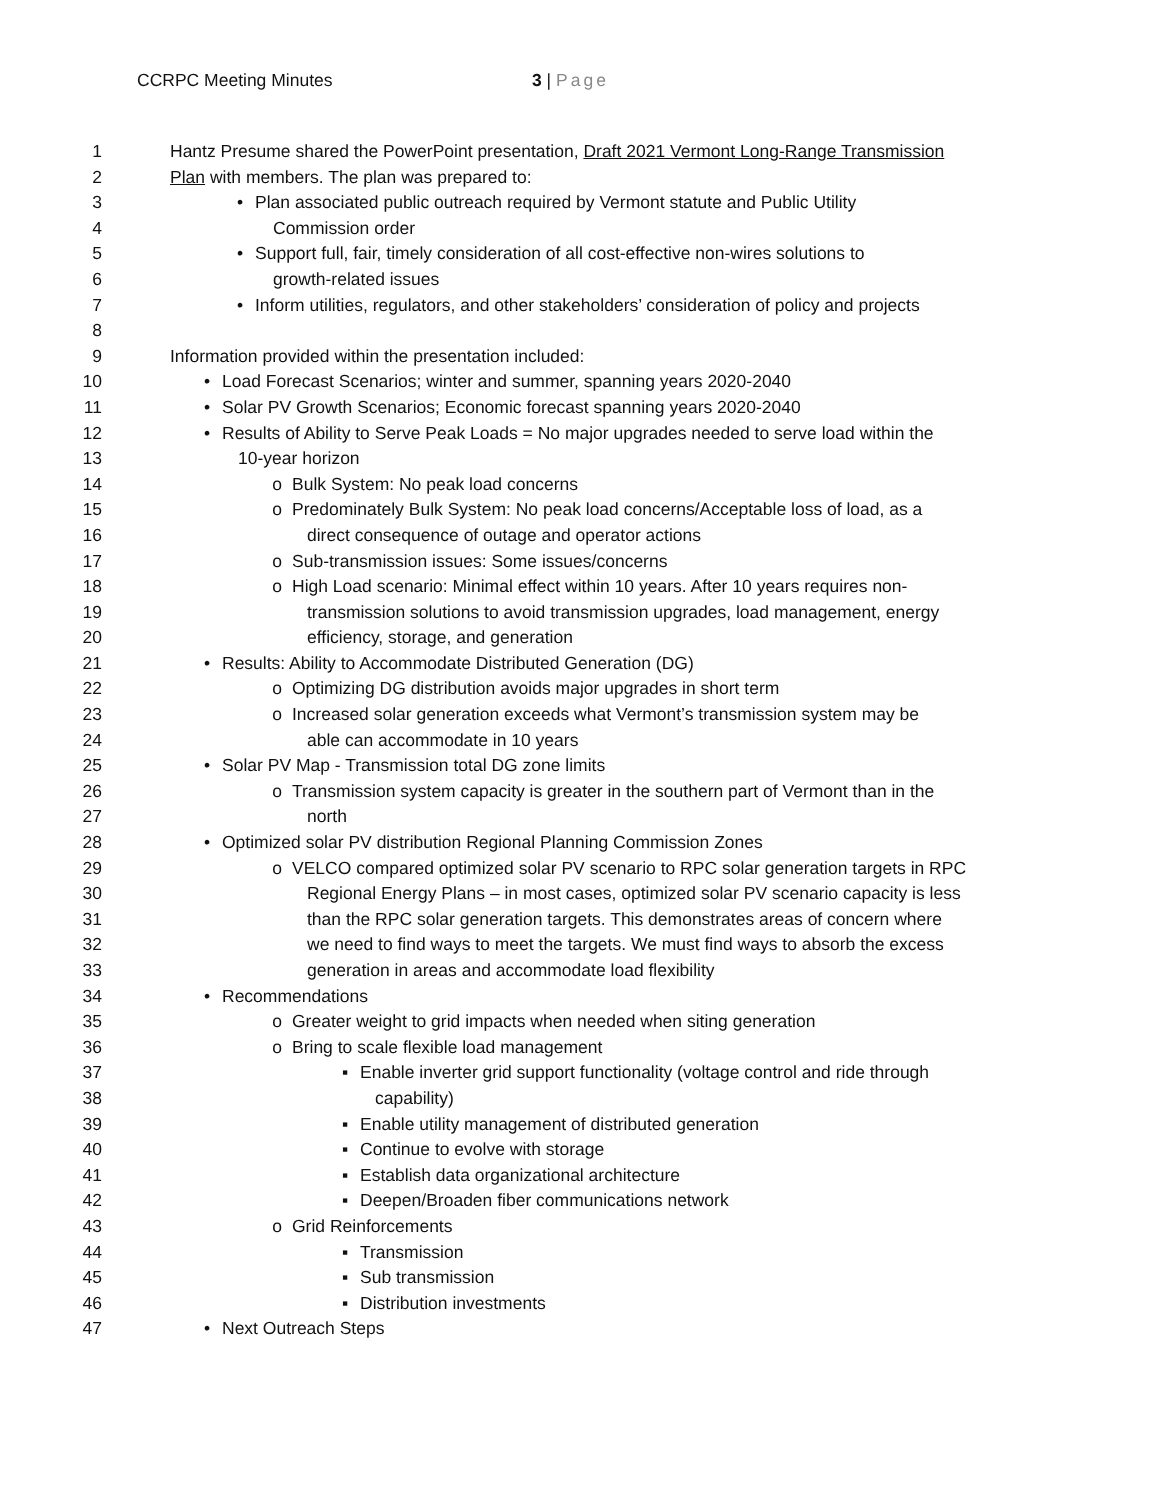CCRPC Meeting Minutes 3 | Page
1 Hantz Presume shared the PowerPoint presentation, Draft 2021 Vermont Long-Range Transmission
2 Plan with members. The plan was prepared to:
3 • Plan associated public outreach required by Vermont statute and Public Utility
4 Commission order
5 • Support full, fair, timely consideration of all cost-effective non-wires solutions to
6 growth-related issues
7 • Inform utilities, regulators, and other stakeholders’ consideration of policy and projects
8
9 Information provided within the presentation included:
10 • Load Forecast Scenarios; winter and summer, spanning years 2020-2040
11 • Solar PV Growth Scenarios; Economic forecast spanning years 2020-2040
12 • Results of Ability to Serve Peak Loads = No major upgrades needed to serve load within the
13 10-year horizon
14 o Bulk System: No peak load concerns
15 o Predominately Bulk System: No peak load concerns/Acceptable loss of load, as a
16 direct consequence of outage and operator actions
17 o Sub-transmission issues: Some issues/concerns
18 o High Load scenario: Minimal effect within 10 years. After 10 years requires non-
19 transmission solutions to avoid transmission upgrades, load management, energy
20 efficiency, storage, and generation
21 • Results: Ability to Accommodate Distributed Generation (DG)
22 o Optimizing DG distribution avoids major upgrades in short term
23 o Increased solar generation exceeds what Vermont’s transmission system may be
24 able can accommodate in 10 years
25 • Solar PV Map - Transmission total DG zone limits
26 o Transmission system capacity is greater in the southern part of Vermont than in the
27 north
28 • Optimized solar PV distribution Regional Planning Commission Zones
29 o VELCO compared optimized solar PV scenario to RPC solar generation targets in RPC
30 Regional Energy Plans – in most cases, optimized solar PV scenario capacity is less
31 than the RPC solar generation targets. This demonstrates areas of concern where
32 we need to find ways to meet the targets. We must find ways to absorb the excess
33 generation in areas and accommodate load flexibility
34 • Recommendations
35 o Greater weight to grid impacts when needed when siting generation
36 o Bring to scale flexible load management
37 ▪ Enable inverter grid support functionality (voltage control and ride through
38 capability)
39 ▪ Enable utility management of distributed generation
40 ▪ Continue to evolve with storage
41 ▪ Establish data organizational architecture
42 ▪ Deepen/Broaden fiber communications network
43 o Grid Reinforcements
44 ▪ Transmission
45 ▪ Sub transmission
46 ▪ Distribution investments
47 • Next Outreach Steps